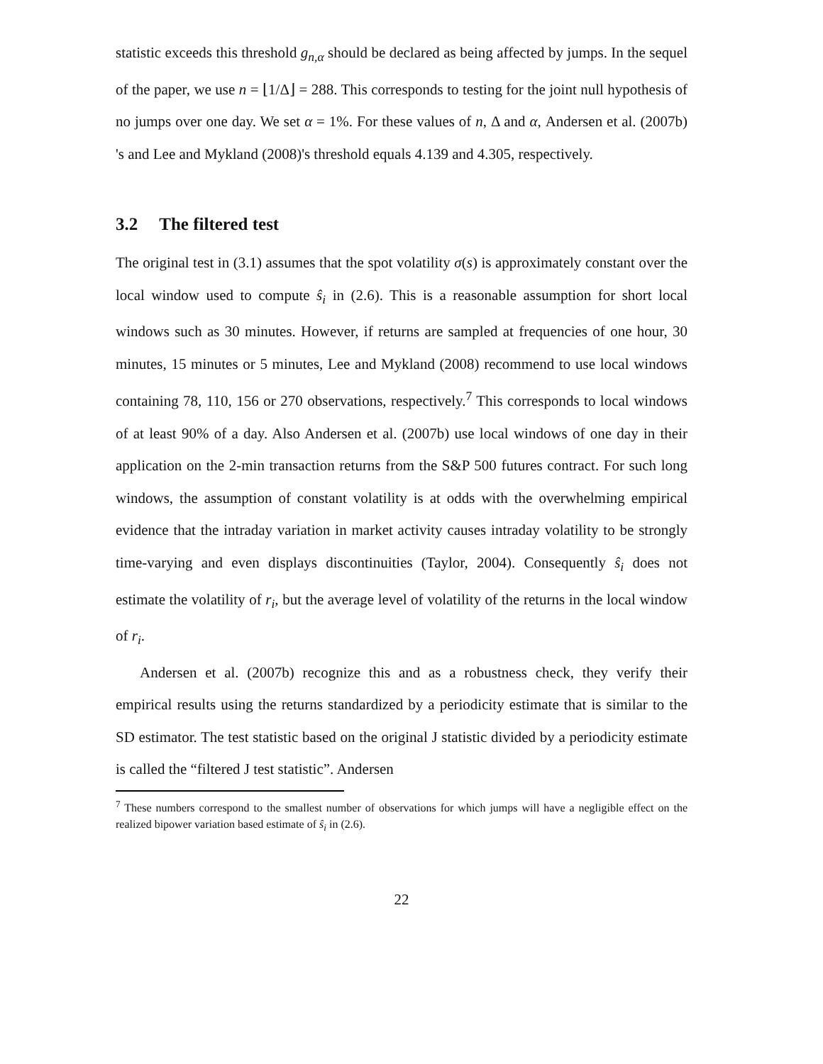statistic exceeds this threshold g<sub>n,α</sub> should be declared as being affected by jumps. In the sequel of the paper, we use n = ⌊1/Δ⌋ = 288. This corresponds to testing for the joint null hypothesis of no jumps over one day. We set α = 1%. For these values of n, Δ and α, Andersen et al. (2007b) 's and Lee and Mykland (2008)'s threshold equals 4.139 and 4.305, respectively.
3.2 The filtered test
The original test in (3.1) assumes that the spot volatility σ(s) is approximately constant over the local window used to compute ŝ<sub>i</sub> in (2.6). This is a reasonable assumption for short local windows such as 30 minutes. However, if returns are sampled at frequencies of one hour, 30 minutes, 15 minutes or 5 minutes, Lee and Mykland (2008) recommend to use local windows containing 78, 110, 156 or 270 observations, respectively.<sup>7</sup> This corresponds to local windows of at least 90% of a day. Also Andersen et al. (2007b) use local windows of one day in their application on the 2-min transaction returns from the S&P 500 futures contract. For such long windows, the assumption of constant volatility is at odds with the overwhelming empirical evidence that the intraday variation in market activity causes intraday volatility to be strongly time-varying and even displays discontinuities (Taylor, 2004). Consequently ŝ<sub>i</sub> does not estimate the volatility of r<sub>i</sub>, but the average level of volatility of the returns in the local window of r<sub>i</sub>.
Andersen et al. (2007b) recognize this and as a robustness check, they verify their empirical results using the returns standardized by a periodicity estimate that is similar to the SD estimator. The test statistic based on the original J statistic divided by a periodicity estimate is called the “filtered J test statistic”. Andersen
<sup>7</sup> These numbers correspond to the smallest number of observations for which jumps will have a negligible effect on the realized bipower variation based estimate of ŝ<sub>i</sub> in (2.6).
22